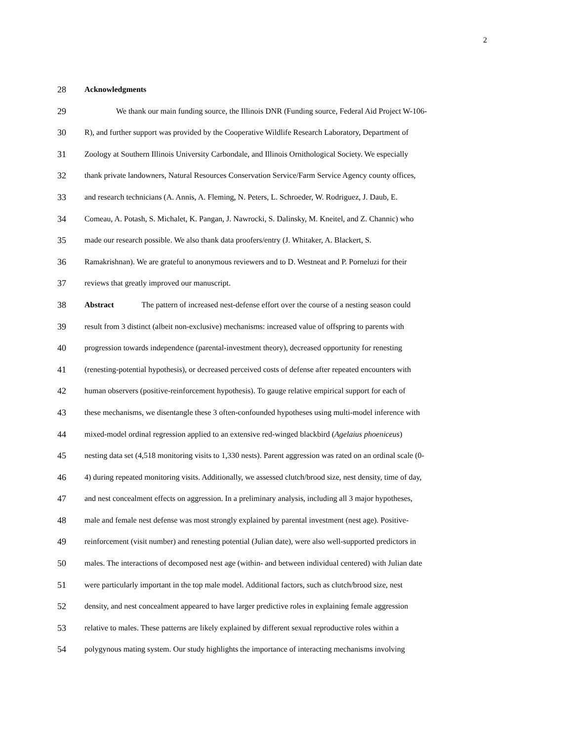2
28 Acknowledgments
29 We thank our main funding source, the Illinois DNR (Funding source, Federal Aid Project W-106-
30 R), and further support was provided by the Cooperative Wildlife Research Laboratory, Department of
31 Zoology at Southern Illinois University Carbondale, and Illinois Ornithological Society. We especially
32 thank private landowners, Natural Resources Conservation Service/Farm Service Agency county offices,
33 and research technicians (A. Annis, A. Fleming, N. Peters, L. Schroeder, W. Rodriguez, J. Daub, E.
34 Comeau, A. Potash, S. Michalet, K. Pangan, J. Nawrocki, S. Dalinsky, M. Kneitel, and Z. Channic) who
35 made our research possible. We also thank data proofers/entry (J. Whitaker, A. Blackert, S.
36 Ramakrishnan). We are grateful to anonymous reviewers and to D. Westneat and P. Porneluzi for their
37 reviews that greatly improved our manuscript.
38 Abstract The pattern of increased nest-defense effort over the course of a nesting season could
39 result from 3 distinct (albeit non-exclusive) mechanisms: increased value of offspring to parents with
40 progression towards independence (parental-investment theory), decreased opportunity for renesting
41 (renesting-potential hypothesis), or decreased perceived costs of defense after repeated encounters with
42 human observers (positive-reinforcement hypothesis). To gauge relative empirical support for each of
43 these mechanisms, we disentangle these 3 often-confounded hypotheses using multi-model inference with
44 mixed-model ordinal regression applied to an extensive red-winged blackbird (Agelaius phoeniceus)
45 nesting data set (4,518 monitoring visits to 1,330 nests). Parent aggression was rated on an ordinal scale (0-
46 4) during repeated monitoring visits. Additionally, we assessed clutch/brood size, nest density, time of day,
47 and nest concealment effects on aggression. In a preliminary analysis, including all 3 major hypotheses,
48 male and female nest defense was most strongly explained by parental investment (nest age). Positive-
49 reinforcement (visit number) and renesting potential (Julian date), were also well-supported predictors in
50 males. The interactions of decomposed nest age (within- and between individual centered) with Julian date
51 were particularly important in the top male model. Additional factors, such as clutch/brood size, nest
52 density, and nest concealment appeared to have larger predictive roles in explaining female aggression
53 relative to males. These patterns are likely explained by different sexual reproductive roles within a
54 polygynous mating system. Our study highlights the importance of interacting mechanisms involving